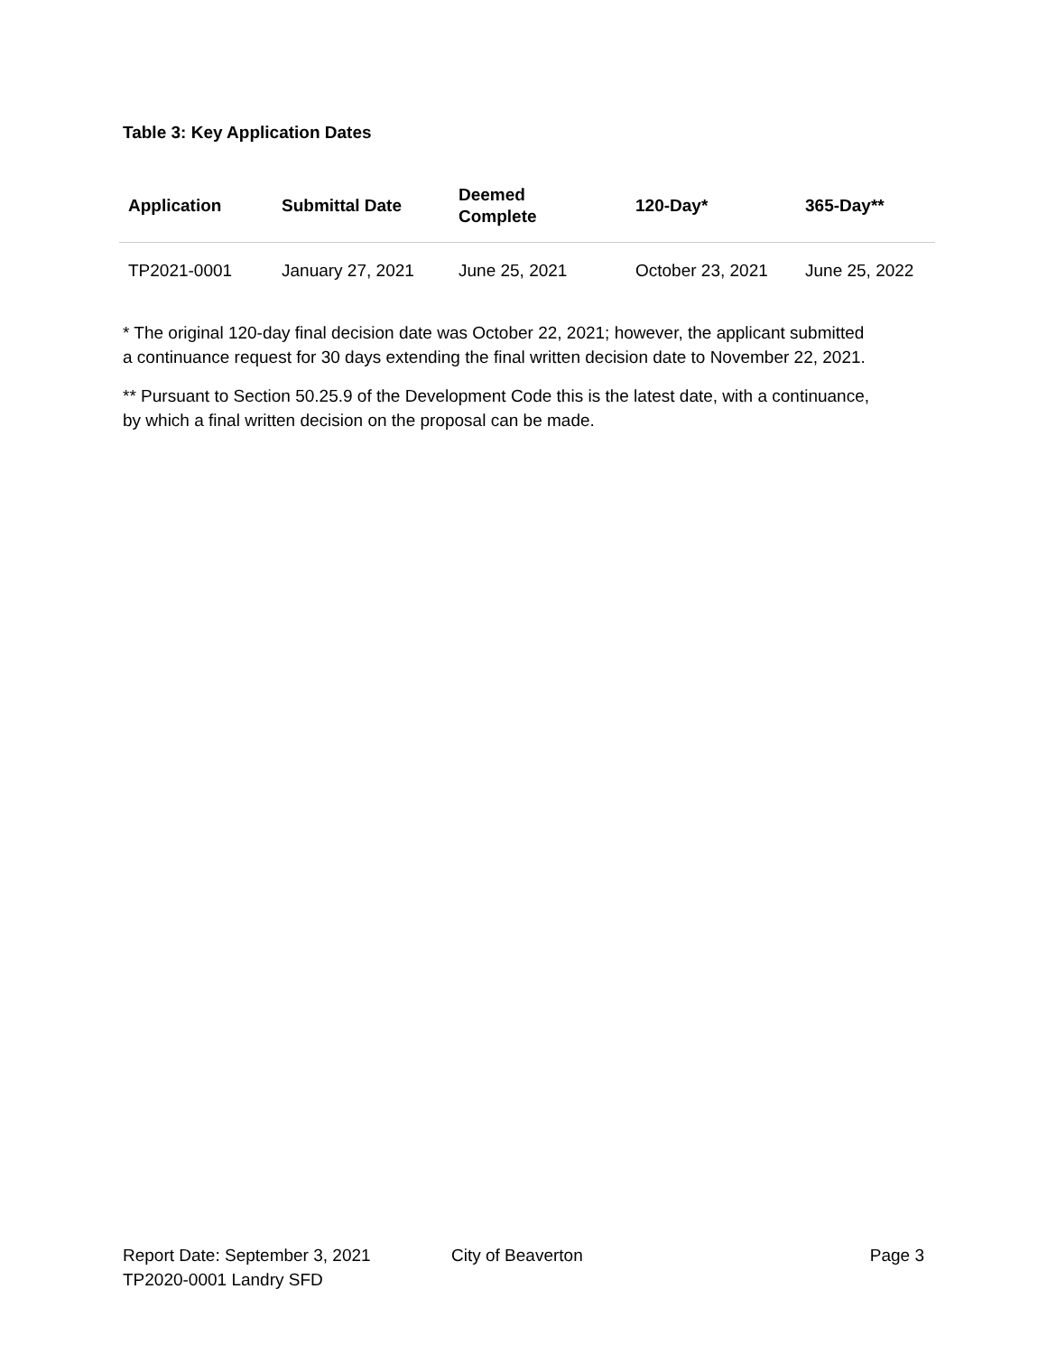Table 3: Key Application Dates
| Application | Submittal Date | Deemed Complete | 120-Day* | 365-Day** |
| --- | --- | --- | --- | --- |
| TP2021-0001 | January 27, 2021 | June 25, 2021 | October 23, 2021 | June 25, 2022 |
* The original 120-day final decision date was October 22, 2021; however, the applicant submitted a continuance request for 30 days extending the final written decision date to November 22, 2021.
** Pursuant to Section 50.25.9 of the Development Code this is the latest date, with a continuance, by which a final written decision on the proposal can be made.
Report Date: September 3, 2021 City of Beaverton Page 3
TP2020-0001 Landry SFD